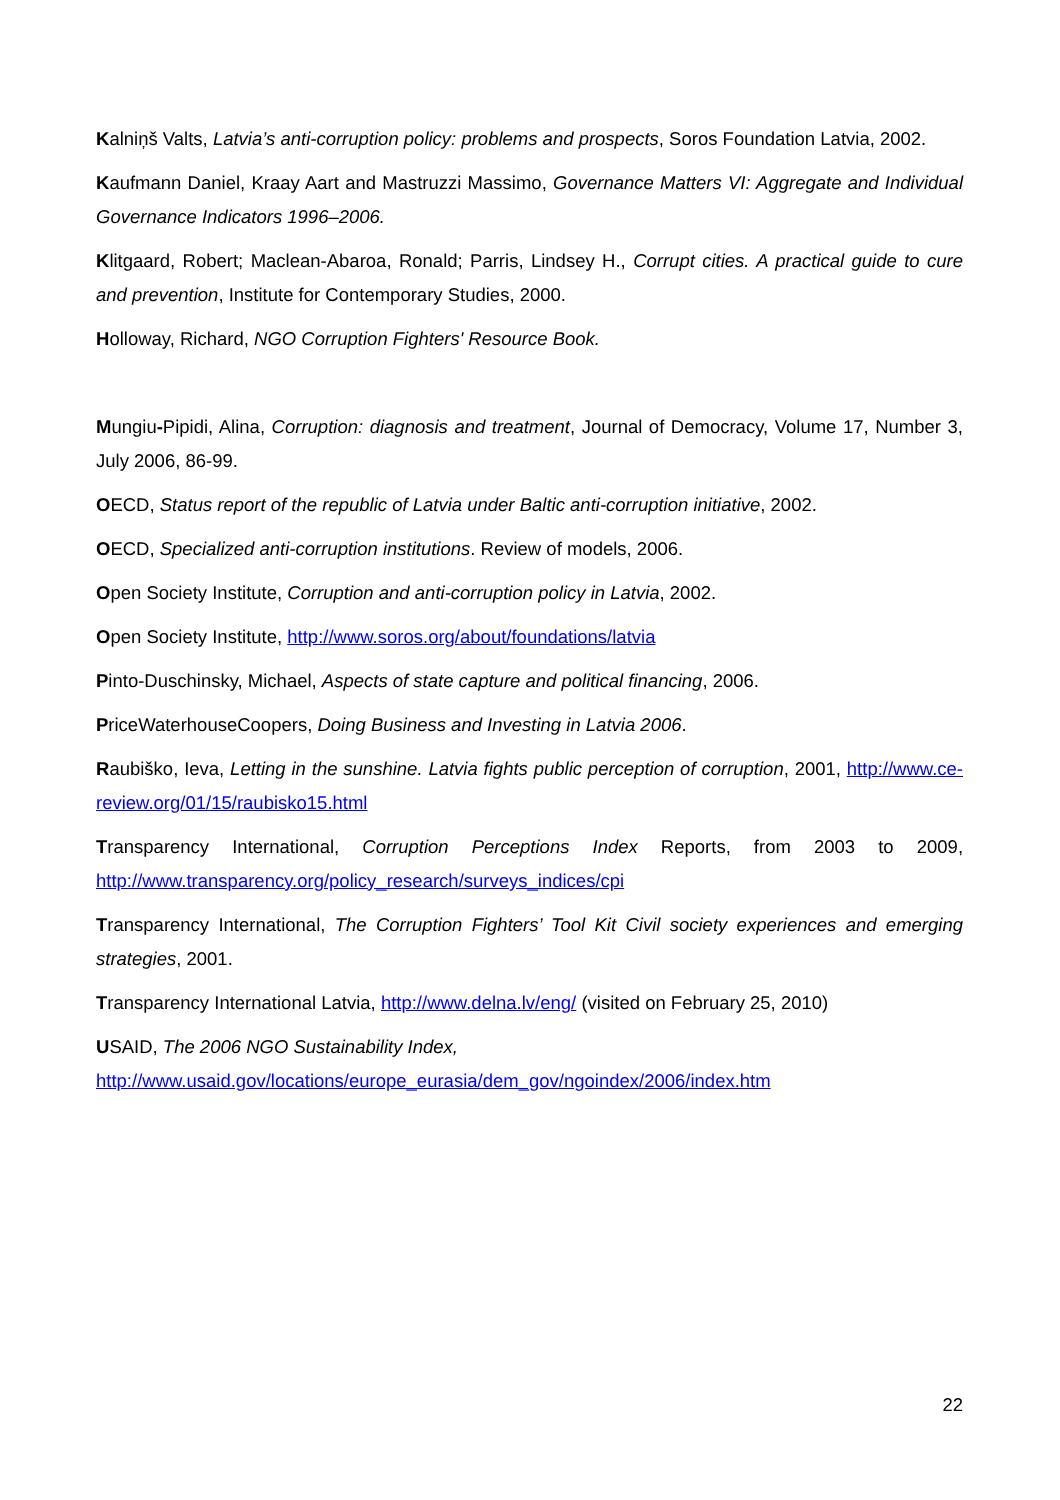Kalniņš Valts, Latvia’s anti-corruption policy: problems and prospects, Soros Foundation Latvia, 2002.
Kaufmann Daniel, Kraay Aart and Mastruzzi Massimo, Governance Matters VI: Aggregate and Individual Governance Indicators 1996–2006.
Klitgaard, Robert; Maclean-Abaroa, Ronald; Parris, Lindsey H., Corrupt cities. A practical guide to cure and prevention, Institute for Contemporary Studies, 2000.
Holloway, Richard, NGO Corruption Fighters' Resource Book.
Mungiu-Pipidi, Alina, Corruption: diagnosis and treatment, Journal of Democracy, Volume 17, Number 3, July 2006, 86-99.
OECD, Status report of the republic of Latvia under Baltic anti-corruption initiative, 2002.
OECD, Specialized anti-corruption institutions. Review of models, 2006.
Open Society Institute, Corruption and anti-corruption policy in Latvia, 2002.
Open Society Institute, http://www.soros.org/about/foundations/latvia
Pinto-Duschinsky, Michael, Aspects of state capture and political financing, 2006.
PriceWaterhouseCoopers, Doing Business and Investing in Latvia 2006.
Raubiško, Ieva, Letting in the sunshine. Latvia fights public perception of corruption, 2001, http://www.ce-review.org/01/15/raubisko15.html
Transparency International, Corruption Perceptions Index Reports, from 2003 to 2009, http://www.transparency.org/policy_research/surveys_indices/cpi
Transparency International, The Corruption Fighters’ Tool Kit Civil society experiences and emerging strategies, 2001.
Transparency International Latvia, http://www.delna.lv/eng/ (visited on February 25, 2010)
USAID, The 2006 NGO Sustainability Index,
http://www.usaid.gov/locations/europe_eurasia/dem_gov/ngoindex/2006/index.htm
22